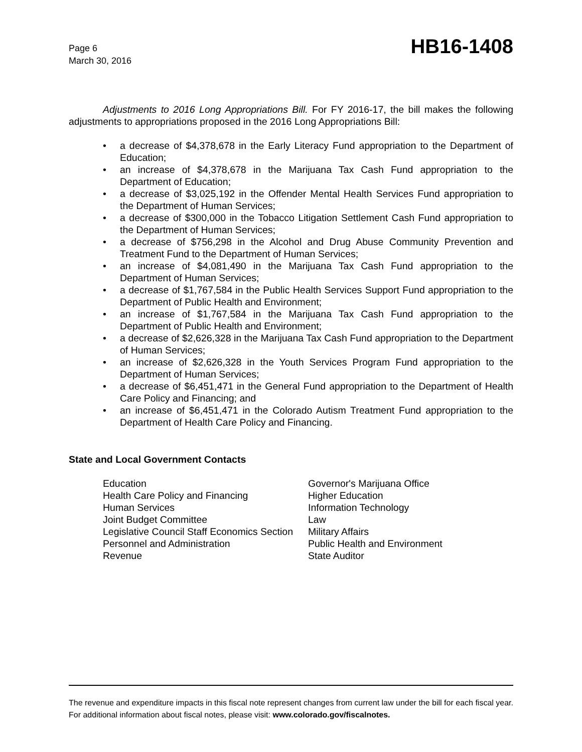Page 6
March 30, 2016
HB16-1408
Adjustments to 2016 Long Appropriations Bill. For FY 2016-17, the bill makes the following adjustments to appropriations proposed in the 2016 Long Appropriations Bill:
• a decrease of $4,378,678 in the Early Literacy Fund appropriation to the Department of Education;
• an increase of $4,378,678 in the Marijuana Tax Cash Fund appropriation to the Department of Education;
• a decrease of $3,025,192 in the Offender Mental Health Services Fund appropriation to the Department of Human Services;
• a decrease of $300,000 in the Tobacco Litigation Settlement Cash Fund appropriation to the Department of Human Services;
• a decrease of $756,298 in the Alcohol and Drug Abuse Community Prevention and Treatment Fund to the Department of Human Services;
• an increase of $4,081,490 in the Marijuana Tax Cash Fund appropriation to the Department of Human Services;
• a decrease of $1,767,584 in the Public Health Services Support Fund appropriation to the Department of Public Health and Environment;
• an increase of $1,767,584 in the Marijuana Tax Cash Fund appropriation to the Department of Public Health and Environment;
• a decrease of $2,626,328 in the Marijuana Tax Cash Fund appropriation to the Department of Human Services;
• an increase of $2,626,328 in the Youth Services Program Fund appropriation to the Department of Human Services;
• a decrease of $6,451,471 in the General Fund appropriation to the Department of Health Care Policy and Financing; and
• an increase of $6,451,471 in the Colorado Autism Treatment Fund appropriation to the Department of Health Care Policy and Financing.
State and Local Government Contacts
Education
Health Care Policy and Financing
Human Services
Joint Budget Committee
Legislative Council Staff Economics Section
Personnel and Administration
Revenue
Governor's Marijuana Office
Higher Education
Information Technology
Law
Military Affairs
Public Health and Environment
State Auditor
The revenue and expenditure impacts in this fiscal note represent changes from current law under the bill for each fiscal year. For additional information about fiscal notes, please visit: www.colorado.gov/fiscalnotes.